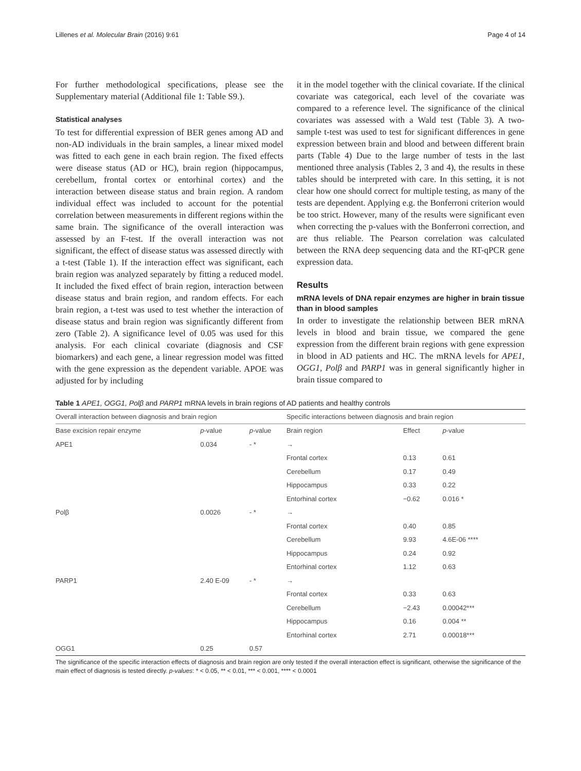Lillenes et al. Molecular Brain (2016) 9:61 Page 4 of 14
For further methodological specifications, please see the Supplementary material (Additional file 1: Table S9.).
Statistical analyses
To test for differential expression of BER genes among AD and non-AD individuals in the brain samples, a linear mixed model was fitted to each gene in each brain region. The fixed effects were disease status (AD or HC), brain region (hippocampus, cerebellum, frontal cortex or entorhinal cortex) and the interaction between disease status and brain region. A random individual effect was included to account for the potential correlation between measurements in different regions within the same brain. The significance of the overall interaction was assessed by an F-test. If the overall interaction was not significant, the effect of disease status was assessed directly with a t-test (Table 1). If the interaction effect was significant, each brain region was analyzed separately by fitting a reduced model. It included the fixed effect of brain region, interaction between disease status and brain region, and random effects. For each brain region, a t-test was used to test whether the interaction of disease status and brain region was significantly different from zero (Table 2). A significance level of 0.05 was used for this analysis. For each clinical covariate (diagnosis and CSF biomarkers) and each gene, a linear regression model was fitted with the gene expression as the dependent variable. APOE was adjusted for by including
it in the model together with the clinical covariate. If the clinical covariate was categorical, each level of the covariate was compared to a reference level. The significance of the clinical covariates was assessed with a Wald test (Table 3). A two-sample t-test was used to test for significant differences in gene expression between brain and blood and between different brain parts (Table 4) Due to the large number of tests in the last mentioned three analysis (Tables 2, 3 and 4), the results in these tables should be interpreted with care. In this setting, it is not clear how one should correct for multiple testing, as many of the tests are dependent. Applying e.g. the Bonferroni criterion would be too strict. However, many of the results were significant even when correcting the p-values with the Bonferroni correction, and are thus reliable. The Pearson correlation was calculated between the RNA deep sequencing data and the RT-qPCR gene expression data.
Results
mRNA levels of DNA repair enzymes are higher in brain tissue than in blood samples
In order to investigate the relationship between BER mRNA levels in blood and brain tissue, we compared the gene expression from the different brain regions with gene expression in blood in AD patients and HC. The mRNA levels for APE1, OGG1, Polβ and PARP1 was in general significantly higher in brain tissue compared to
Table 1 APE1, OGG1, Polβ and PARP1 mRNA levels in brain regions of AD patients and healthy controls
| Overall interaction between diagnosis and brain region | | | Specific interactions between diagnosis and brain region | | |
| --- | --- | --- | --- | --- | --- |
| Base excision repair enzyme | p -value | p -value | Brain region | Effect | p -value |
| APE1 | 0.034 | - * | → | | |
| | | | Frontal cortex | 0.13 | 0.61 |
| | | | Cerebellum | 0.17 | 0.49 |
| | | | Hippocampus | 0.33 | 0.22 |
| | | | Entorhinal cortex | −0.62 | 0.016 * |
| Polβ | 0.0026 | - * | → | | |
| | | | Frontal cortex | 0.40 | 0.85 |
| | | | Cerebellum | 9.93 | 4.6E-06 **** |
| | | | Hippocampus | 0.24 | 0.92 |
| | | | Entorhinal cortex | 1.12 | 0.63 |
| PARP1 | 2.40 E-09 | - * | → | | |
| | | | Frontal cortex | 0.33 | 0.63 |
| | | | Cerebellum | −2.43 | 0.00042*** |
| | | | Hippocampus | 0.16 | 0.004 ** |
| | | | Entorhinal cortex | 2.71 | 0.00018*** |
| OGG1 | 0.25 | 0.57 | | | |
The significance of the specific interaction effects of diagnosis and brain region are only tested if the overall interaction effect is significant, otherwise the significance of the main effect of diagnosis is tested directly. p-values: * < 0.05, ** < 0.01, *** < 0.001, **** < 0.0001